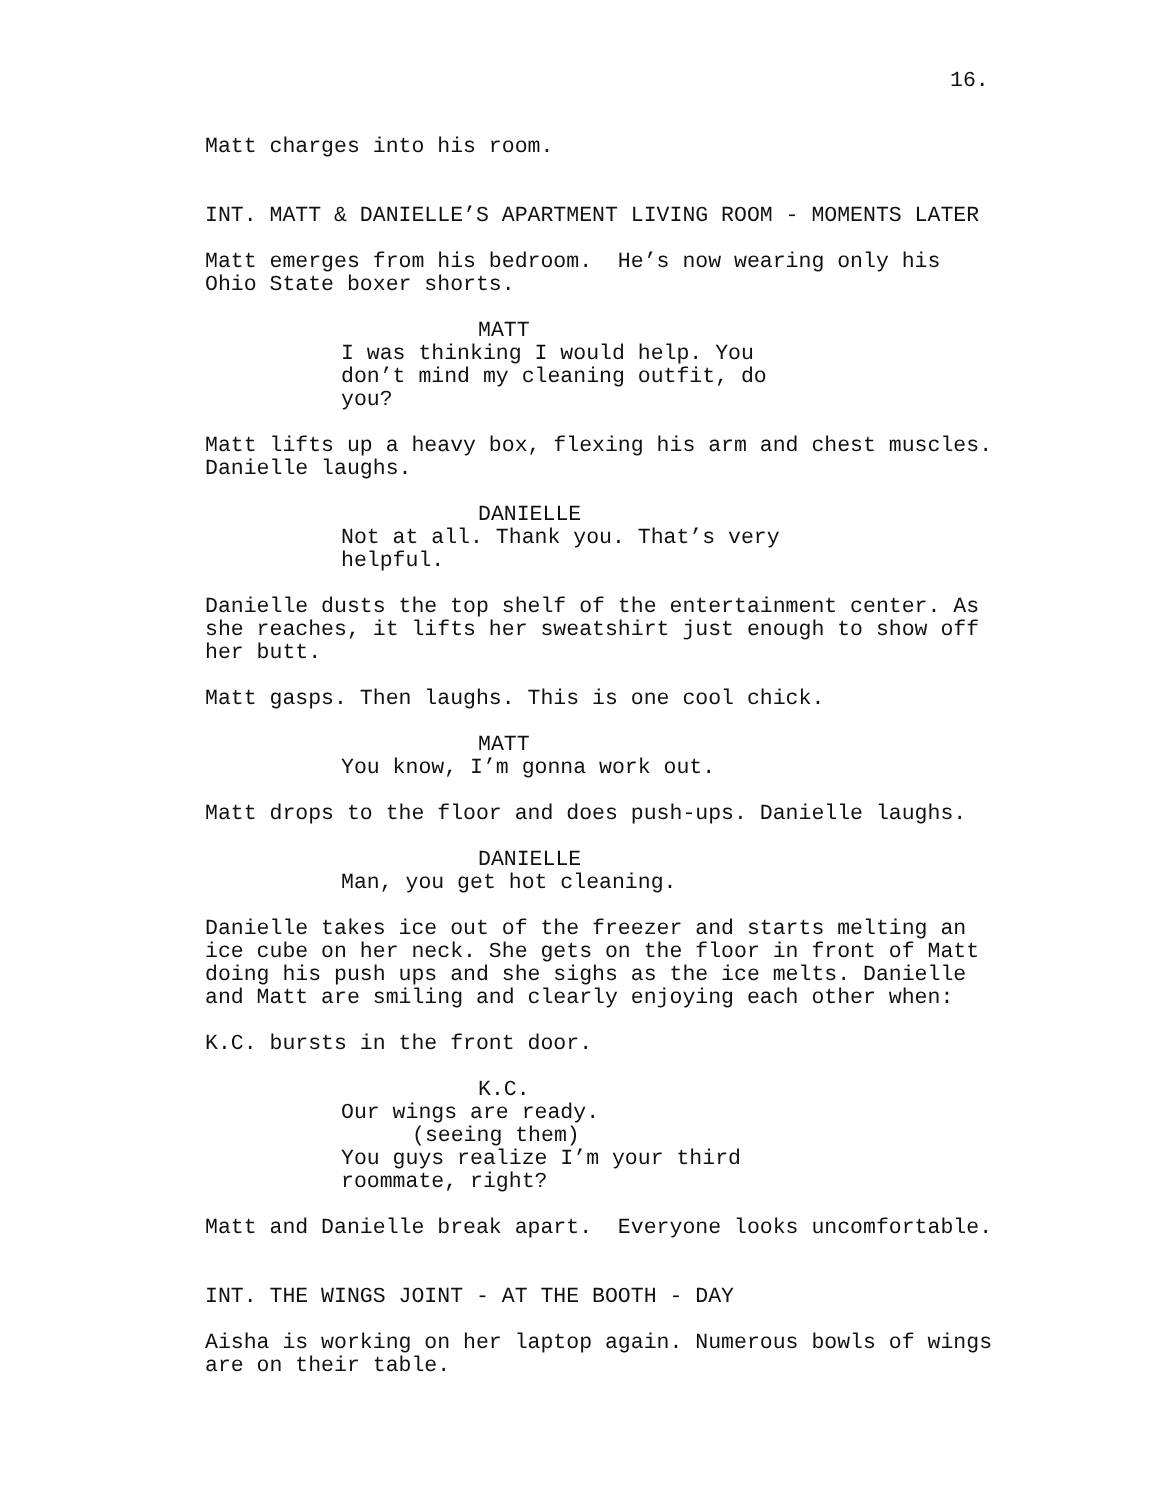16.
Matt charges into his room.
INT. MATT & DANIELLE’S APARTMENT LIVING ROOM - MOMENTS LATER
Matt emerges from his bedroom. He’s now wearing only his Ohio State boxer shorts.
MATT
I was thinking I would help. You don’t mind my cleaning outfit, do you?
Matt lifts up a heavy box, flexing his arm and chest muscles. Danielle laughs.
DANIELLE
Not at all. Thank you. That’s very helpful.
Danielle dusts the top shelf of the entertainment center. As she reaches, it lifts her sweatshirt just enough to show off her butt.
Matt gasps. Then laughs. This is one cool chick.
MATT
You know, I’m gonna work out.
Matt drops to the floor and does push-ups. Danielle laughs.
DANIELLE
Man, you get hot cleaning.
Danielle takes ice out of the freezer and starts melting an ice cube on her neck. She gets on the floor in front of Matt doing his push ups and she sighs as the ice melts. Danielle and Matt are smiling and clearly enjoying each other when:
K.C. bursts in the front door.
K.C.
Our wings are ready.
(seeing them)
You guys realize I’m your third roommate, right?
Matt and Danielle break apart. Everyone looks uncomfortable.
INT. THE WINGS JOINT - AT THE BOOTH - DAY
Aisha is working on her laptop again. Numerous bowls of wings are on their table.